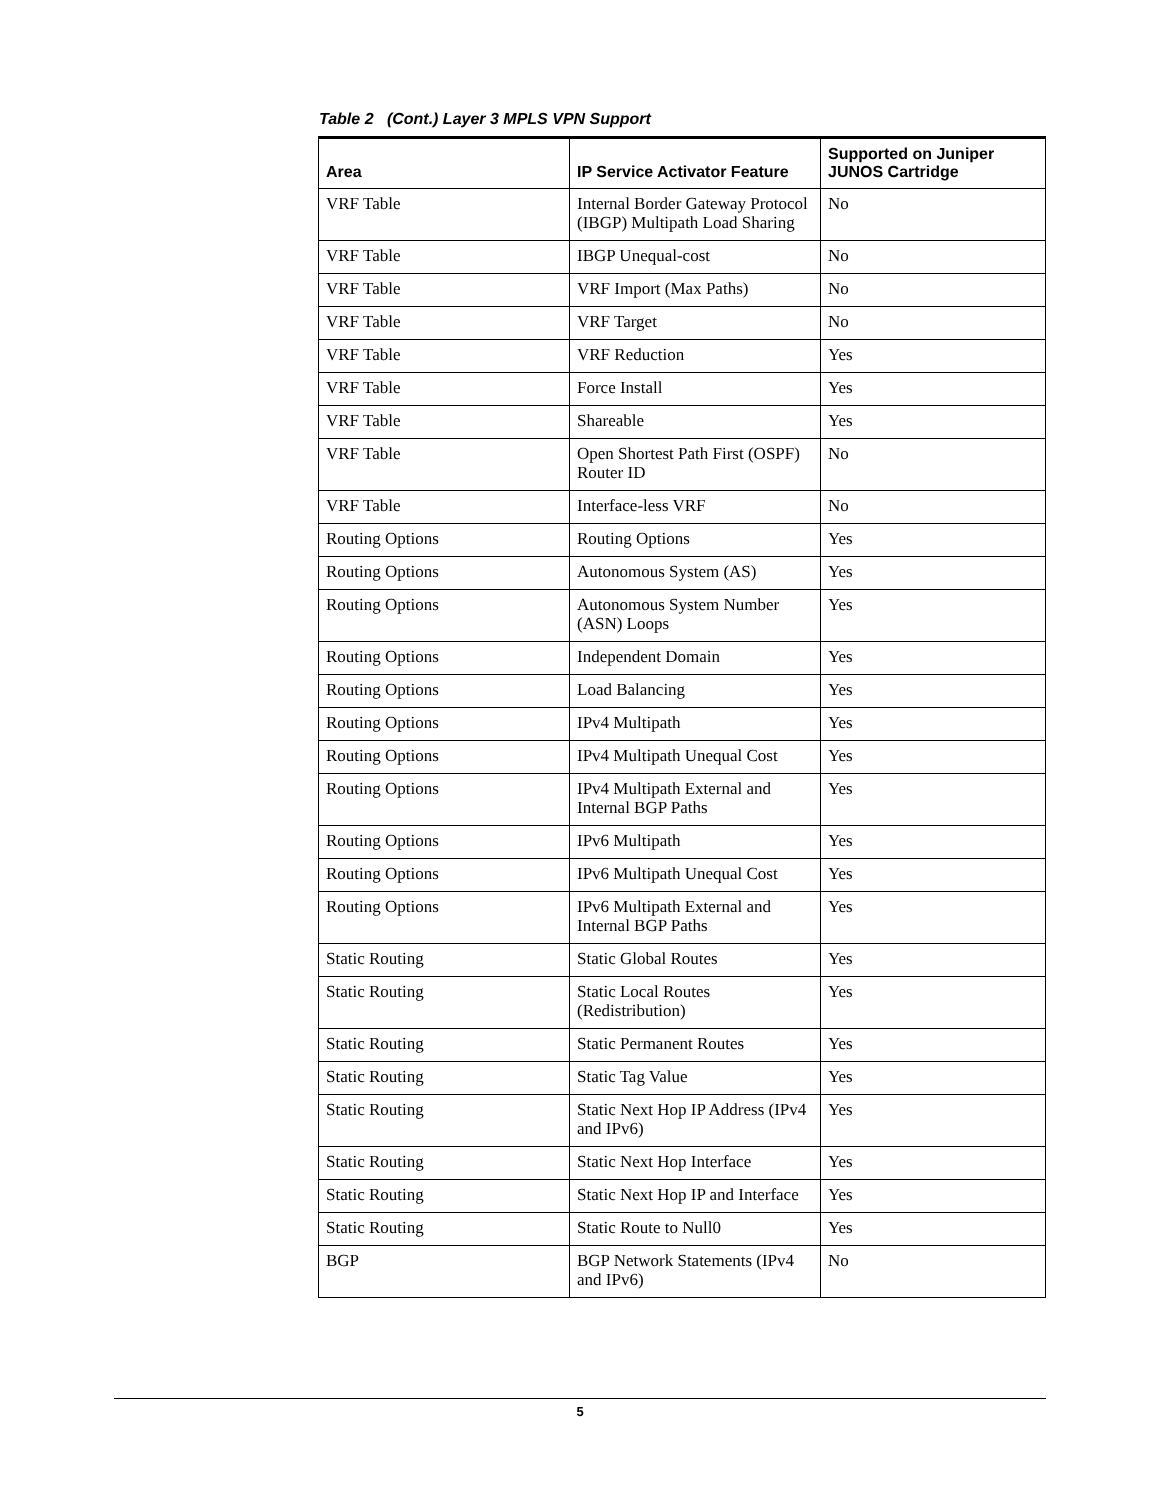Table 2 (Cont.) Layer 3 MPLS VPN Support
| Area | IP Service Activator Feature | Supported on Juniper JUNOS Cartridge |
| --- | --- | --- |
| VRF Table | Internal Border Gateway Protocol (IBGP) Multipath Load Sharing | No |
| VRF Table | IBGP Unequal-cost | No |
| VRF Table | VRF Import (Max Paths) | No |
| VRF Table | VRF Target | No |
| VRF Table | VRF Reduction | Yes |
| VRF Table | Force Install | Yes |
| VRF Table | Shareable | Yes |
| VRF Table | Open Shortest Path First (OSPF) Router ID | No |
| VRF Table | Interface-less VRF | No |
| Routing Options | Routing Options | Yes |
| Routing Options | Autonomous System (AS) | Yes |
| Routing Options | Autonomous System Number (ASN) Loops | Yes |
| Routing Options | Independent Domain | Yes |
| Routing Options | Load Balancing | Yes |
| Routing Options | IPv4 Multipath | Yes |
| Routing Options | IPv4 Multipath Unequal Cost | Yes |
| Routing Options | IPv4 Multipath External and Internal BGP Paths | Yes |
| Routing Options | IPv6 Multipath | Yes |
| Routing Options | IPv6 Multipath Unequal Cost | Yes |
| Routing Options | IPv6 Multipath External and Internal BGP Paths | Yes |
| Static Routing | Static Global Routes | Yes |
| Static Routing | Static Local Routes (Redistribution) | Yes |
| Static Routing | Static Permanent Routes | Yes |
| Static Routing | Static Tag Value | Yes |
| Static Routing | Static Next Hop IP Address (IPv4 and IPv6) | Yes |
| Static Routing | Static Next Hop Interface | Yes |
| Static Routing | Static Next Hop IP and Interface | Yes |
| Static Routing | Static Route to Null0 | Yes |
| BGP | BGP Network Statements (IPv4 and IPv6) | No |
5